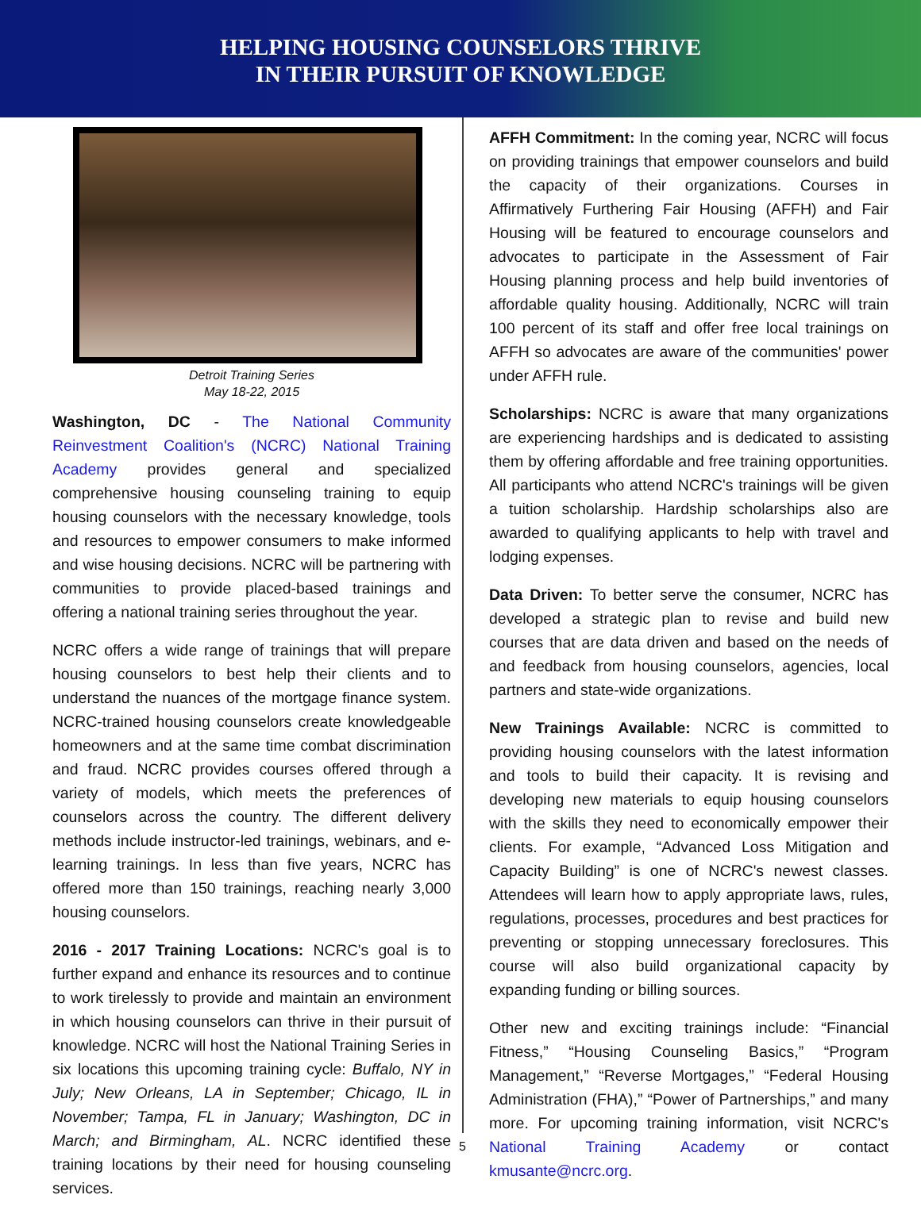HELPING HOUSING COUNSELORS THRIVE
IN THEIR PURSUIT OF KNOWLEDGE
Detroit Training Series
May 18-22, 2015
Washington, DC - The National Community Reinvestment Coalition's (NCRC) National Training Academy provides general and specialized comprehensive housing counseling training to equip housing counselors with the necessary knowledge, tools and resources to empower consumers to make informed and wise housing decisions. NCRC will be partnering with communities to provide placed-based trainings and offering a national training series throughout the year.
NCRC offers a wide range of trainings that will prepare housing counselors to best help their clients and to understand the nuances of the mortgage finance system. NCRC-trained housing counselors create knowledgeable homeowners and at the same time combat discrimination and fraud. NCRC provides courses offered through a variety of models, which meets the preferences of counselors across the country. The different delivery methods include instructor-led trainings, webinars, and e-learning trainings. In less than five years, NCRC has offered more than 150 trainings, reaching nearly 3,000 housing counselors.
2016 - 2017 Training Locations: NCRC's goal is to further expand and enhance its resources and to continue to work tirelessly to provide and maintain an environment in which housing counselors can thrive in their pursuit of knowledge. NCRC will host the National Training Series in six locations this upcoming training cycle: Buffalo, NY in July; New Orleans, LA in September; Chicago, IL in November; Tampa, FL in January; Washington, DC in March; and Birmingham, AL. NCRC identified these training locations by their need for housing counseling services.
AFFH Commitment: In the coming year, NCRC will focus on providing trainings that empower counselors and build the capacity of their organizations. Courses in Affirmatively Furthering Fair Housing (AFFH) and Fair Housing will be featured to encourage counselors and advocates to participate in the Assessment of Fair Housing planning process and help build inventories of affordable quality housing. Additionally, NCRC will train 100 percent of its staff and offer free local trainings on AFFH so advocates are aware of the communities' power under AFFH rule.
Scholarships: NCRC is aware that many organizations are experiencing hardships and is dedicated to assisting them by offering affordable and free training opportunities. All participants who attend NCRC's trainings will be given a tuition scholarship. Hardship scholarships also are awarded to qualifying applicants to help with travel and lodging expenses.
Data Driven: To better serve the consumer, NCRC has developed a strategic plan to revise and build new courses that are data driven and based on the needs of and feedback from housing counselors, agencies, local partners and state-wide organizations.
New Trainings Available: NCRC is committed to providing housing counselors with the latest information and tools to build their capacity. It is revising and developing new materials to equip housing counselors with the skills they need to economically empower their clients. For example, “Advanced Loss Mitigation and Capacity Building” is one of NCRC's newest classes. Attendees will learn how to apply appropriate laws, rules, regulations, processes, procedures and best practices for preventing or stopping unnecessary foreclosures. This course will also build organizational capacity by expanding funding or billing sources.
Other new and exciting trainings include: “Financial Fitness,” “Housing Counseling Basics,” “Program Management,” “Reverse Mortgages,” “Federal Housing Administration (FHA),” “Power of Partnerships,” and many more. For upcoming training information, visit NCRC's National Training Academy or contact kmusante@ncrc.org.
5